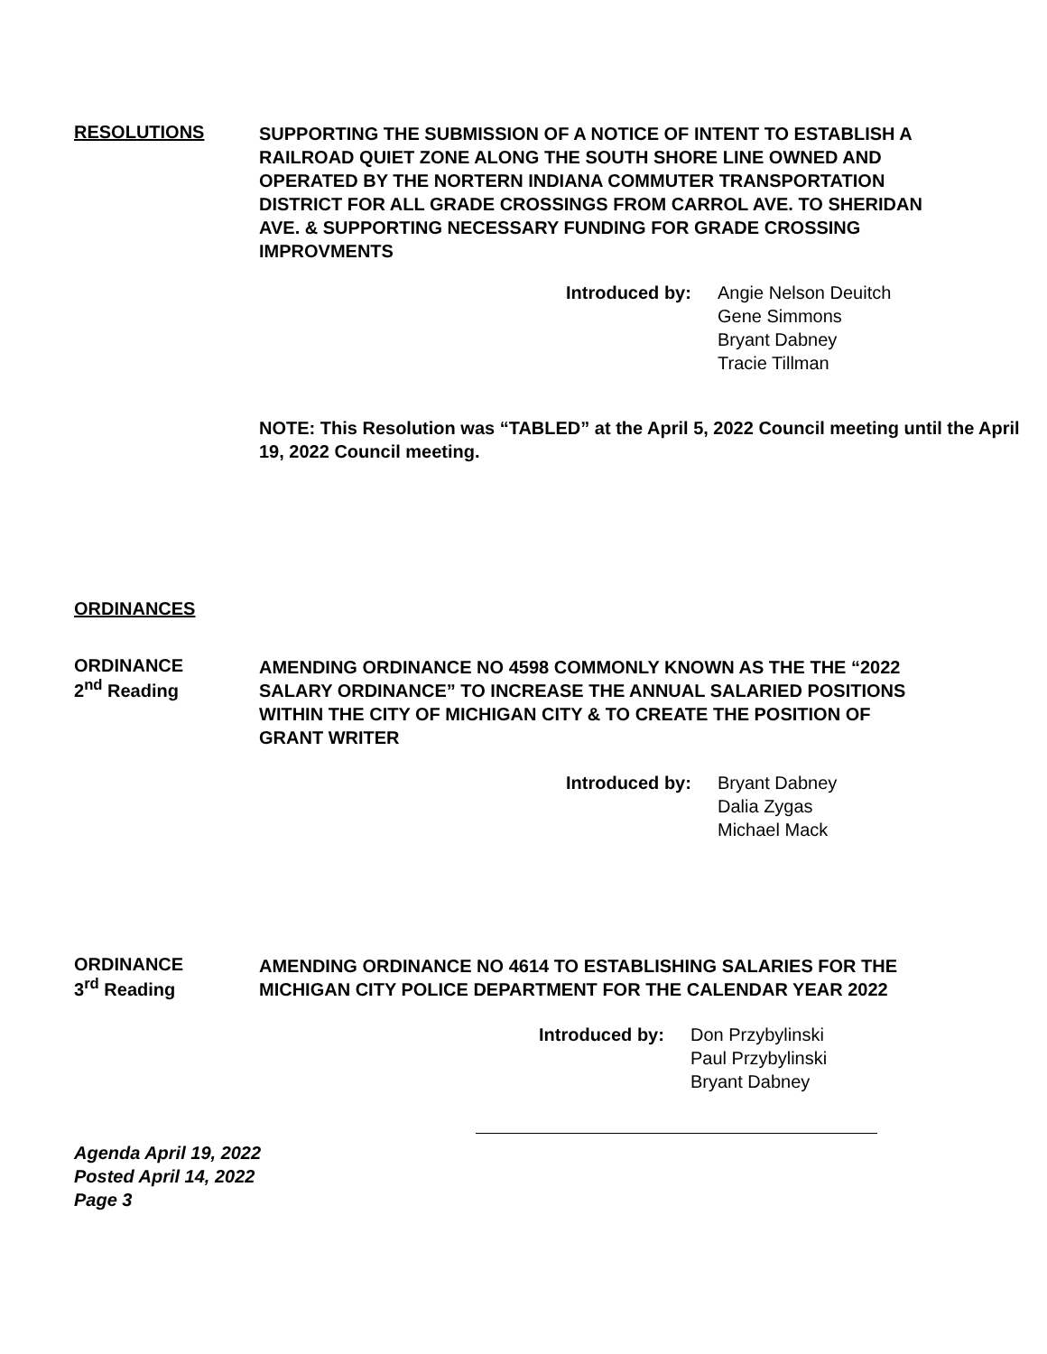RESOLUTIONS
SUPPORTING THE SUBMISSION OF A NOTICE OF INTENT TO ESTABLISH A RAILROAD QUIET ZONE ALONG THE SOUTH SHORE LINE OWNED AND OPERATED BY THE NORTERN INDIANA COMMUTER TRANSPORTATION DISTRICT FOR ALL GRADE CROSSINGS FROM CARROL AVE. TO SHERIDAN AVE. & SUPPORTING NECESSARY FUNDING FOR GRADE CROSSING IMPROVMENTS
Introduced by: Angie Nelson Deuitch
Gene Simmons
Bryant Dabney
Tracie Tillman
NOTE: This Resolution was “TABLED” at the April 5, 2022 Council meeting until the April 19, 2022 Council meeting.
ORDINANCES
ORDINANCE
2<sup>nd</sup> Reading
AMENDING ORDINANCE NO 4598 COMMONLY KNOWN AS THE THE “2022 SALARY ORDINANCE” TO INCREASE THE ANNUAL SALARIED POSITIONS WITHIN THE CITY OF MICHIGAN CITY & TO CREATE THE POSITION OF GRANT WRITER
Introduced by: Bryant Dabney
Dalia Zygas
Michael Mack
ORDINANCE
3<sup>rd</sup> Reading
AMENDING ORDINANCE NO 4614 TO ESTABLISHING SALARIES FOR THE MICHIGAN CITY POLICE DEPARTMENT FOR THE CALENDAR YEAR 2022
Introduced by: Don Przybylinski
Paul Przybylinski
Bryant Dabney
Agenda April 19, 2022
Posted April 14, 2022
Page 3